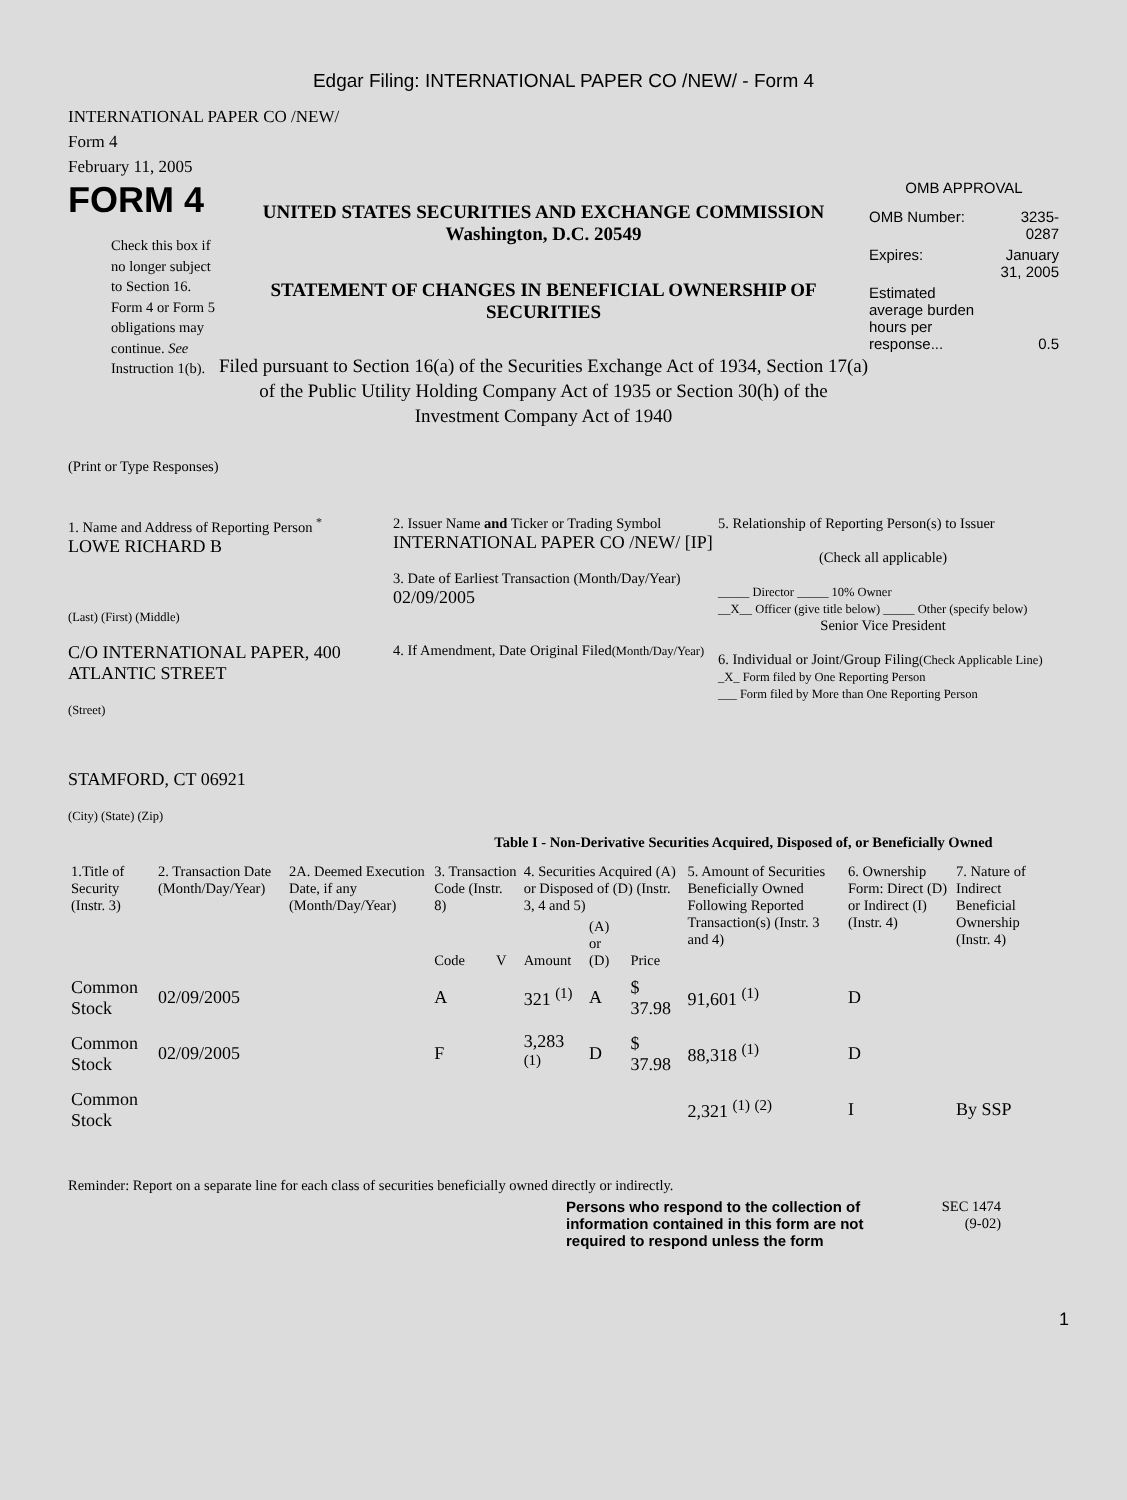Edgar Filing: INTERNATIONAL PAPER CO /NEW/ - Form 4
INTERNATIONAL PAPER CO /NEW/
Form 4
February 11, 2005
FORM 4
Check this box if no longer subject to Section 16. Form 4 or Form 5 obligations may continue. See Instruction 1(b).
UNITED STATES SECURITIES AND EXCHANGE COMMISSION
Washington, D.C. 20549
STATEMENT OF CHANGES IN BENEFICIAL OWNERSHIP OF SECURITIES
Filed pursuant to Section 16(a) of the Securities Exchange Act of 1934, Section 17(a) of the Public Utility Holding Company Act of 1935 or Section 30(h) of the Investment Company Act of 1940
OMB APPROVAL
| OMB Number: | 3235-0287 |
| Expires: | January 31, 2005 |
| Estimated average burden hours per response... | 0.5 |
(Print or Type Responses)
1. Name and Address of Reporting Person <sup>*</sup>
LOWE RICHARD B
(Last) (First) (Middle)
C/O INTERNATIONAL PAPER, 400 ATLANTIC STREET
(Street)
STAMFORD, CT 06921
(City) (State) (Zip)
2. Issuer Name and Ticker or Trading Symbol
INTERNATIONAL PAPER CO /NEW/ [IP]
3. Date of Earliest Transaction (Month/Day/Year)
02/09/2005
4. If Amendment, Date Original Filed(Month/Day/Year)
5. Relationship of Reporting Person(s) to Issuer
(Check all applicable)
_____ Director _____ 10% Owner
__X__ Officer (give title below) _____ Other (specify below)
Senior Vice President
6. Individual or Joint/Group Filing(Check Applicable Line)
_X_ Form filed by One Reporting Person
___ Form filed by More than One Reporting Person
Table I - Non-Derivative Securities Acquired, Disposed of, or Beneficially Owned
| 1.Title of Security (Instr. 3) | 2. Transaction Date (Month/Day/Year) | 2A. Deemed Execution Date, if any (Month/Day/Year) | 3. Transaction Code (Instr. 8) | | 4. Securities Acquired (A) or Disposed of (D) (Instr. 3, 4 and 5) | | | 5. Amount of Securities Beneficially Owned Following Reported Transaction(s) (Instr. 3 and 4) | 6. Ownership Form: Direct (D) or Indirect (I) (Instr. 4) | 7. Nature of Indirect Beneficial Ownership (Instr. 4) |
| --- | --- | --- | --- | --- | --- | --- | --- | --- | --- | --- |
| | | | Code | V | Amount | (A) or (D) | Price | | | |
| Common Stock | 02/09/2005 | | A | | 321 <sup>(1)</sup> | A | $ 37.98 | 91,601 <sup>(1)</sup> | D | |
| Common Stock | 02/09/2005 | | F | | 3,283 <sup>(1)</sup> | D | $ 37.98 | 88,318 <sup>(1)</sup> | D | |
| Common Stock | | | | | | | | 2,321 <sup>(1)</sup> <sup>(2)</sup> | I | By SSP |
Reminder: Report on a separate line for each class of securities beneficially owned directly or indirectly.
Persons who respond to the collection of information contained in this form are not required to respond unless the form
SEC 1474
(9-02)
1